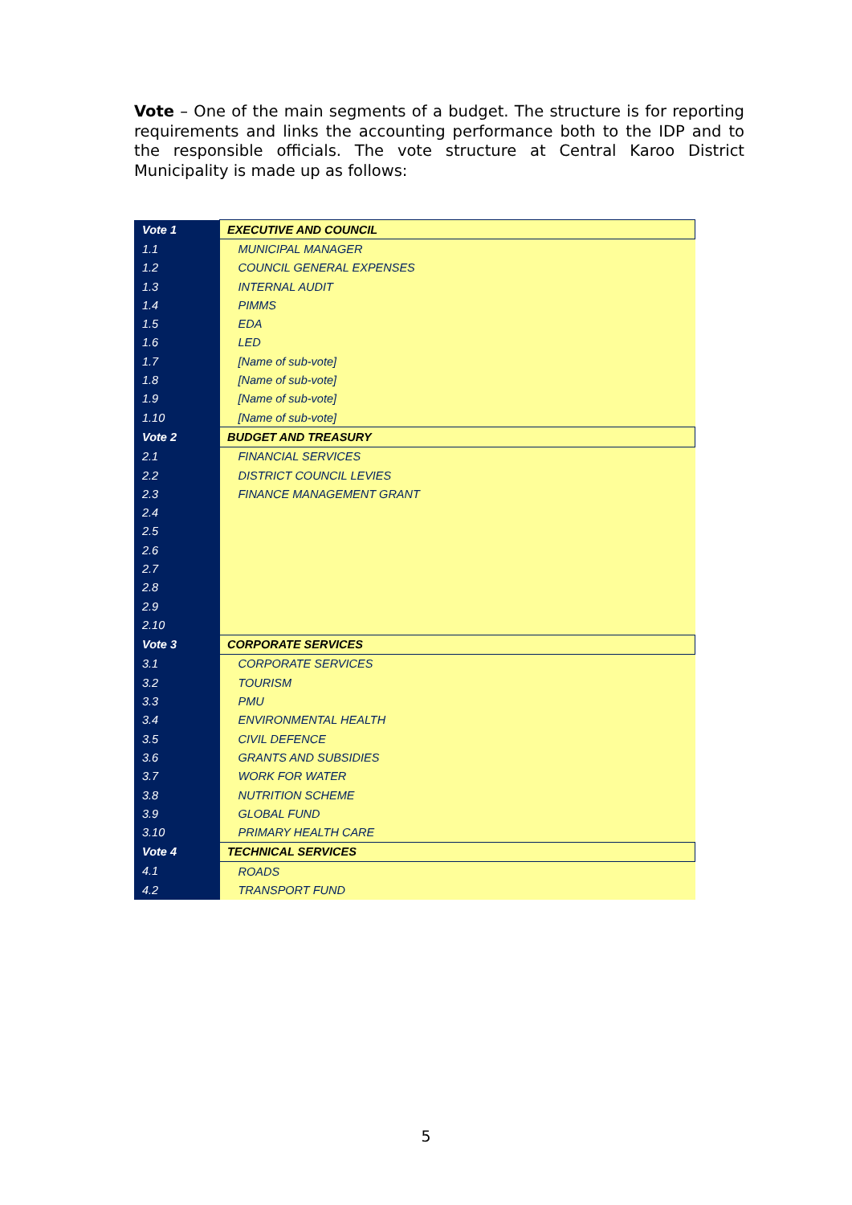Vote – One of the main segments of a budget. The structure is for reporting requirements and links the accounting performance both to the IDP and to the responsible officials. The vote structure at Central Karoo District Municipality is made up as follows:
| Vote 1 | EXECUTIVE AND COUNCIL |
| 1.1 | MUNICIPAL MANAGER |
| 1.2 | COUNCIL GENERAL EXPENSES |
| 1.3 | INTERNAL AUDIT |
| 1.4 | PIMMS |
| 1.5 | EDA |
| 1.6 | LED |
| 1.7 | [Name of sub-vote] |
| 1.8 | [Name of sub-vote] |
| 1.9 | [Name of sub-vote] |
| 1.10 | [Name of sub-vote] |
| Vote 2 | BUDGET AND TREASURY |
| 2.1 | FINANCIAL SERVICES |
| 2.2 | DISTRICT COUNCIL LEVIES |
| 2.3 | FINANCE MANAGEMENT GRANT |
| 2.4 | |
| 2.5 | |
| 2.6 | |
| 2.7 | |
| 2.8 | |
| 2.9 | |
| 2.10 | |
| Vote 3 | CORPORATE SERVICES |
| 3.1 | CORPORATE SERVICES |
| 3.2 | TOURISM |
| 3.3 | PMU |
| 3.4 | ENVIRONMENTAL HEALTH |
| 3.5 | CIVIL DEFENCE |
| 3.6 | GRANTS AND SUBSIDIES |
| 3.7 | WORK FOR WATER |
| 3.8 | NUTRITION SCHEME |
| 3.9 | GLOBAL FUND |
| 3.10 | PRIMARY HEALTH CARE |
| Vote 4 | TECHNICAL SERVICES |
| 4.1 | ROADS |
| 4.2 | TRANSPORT FUND |
5